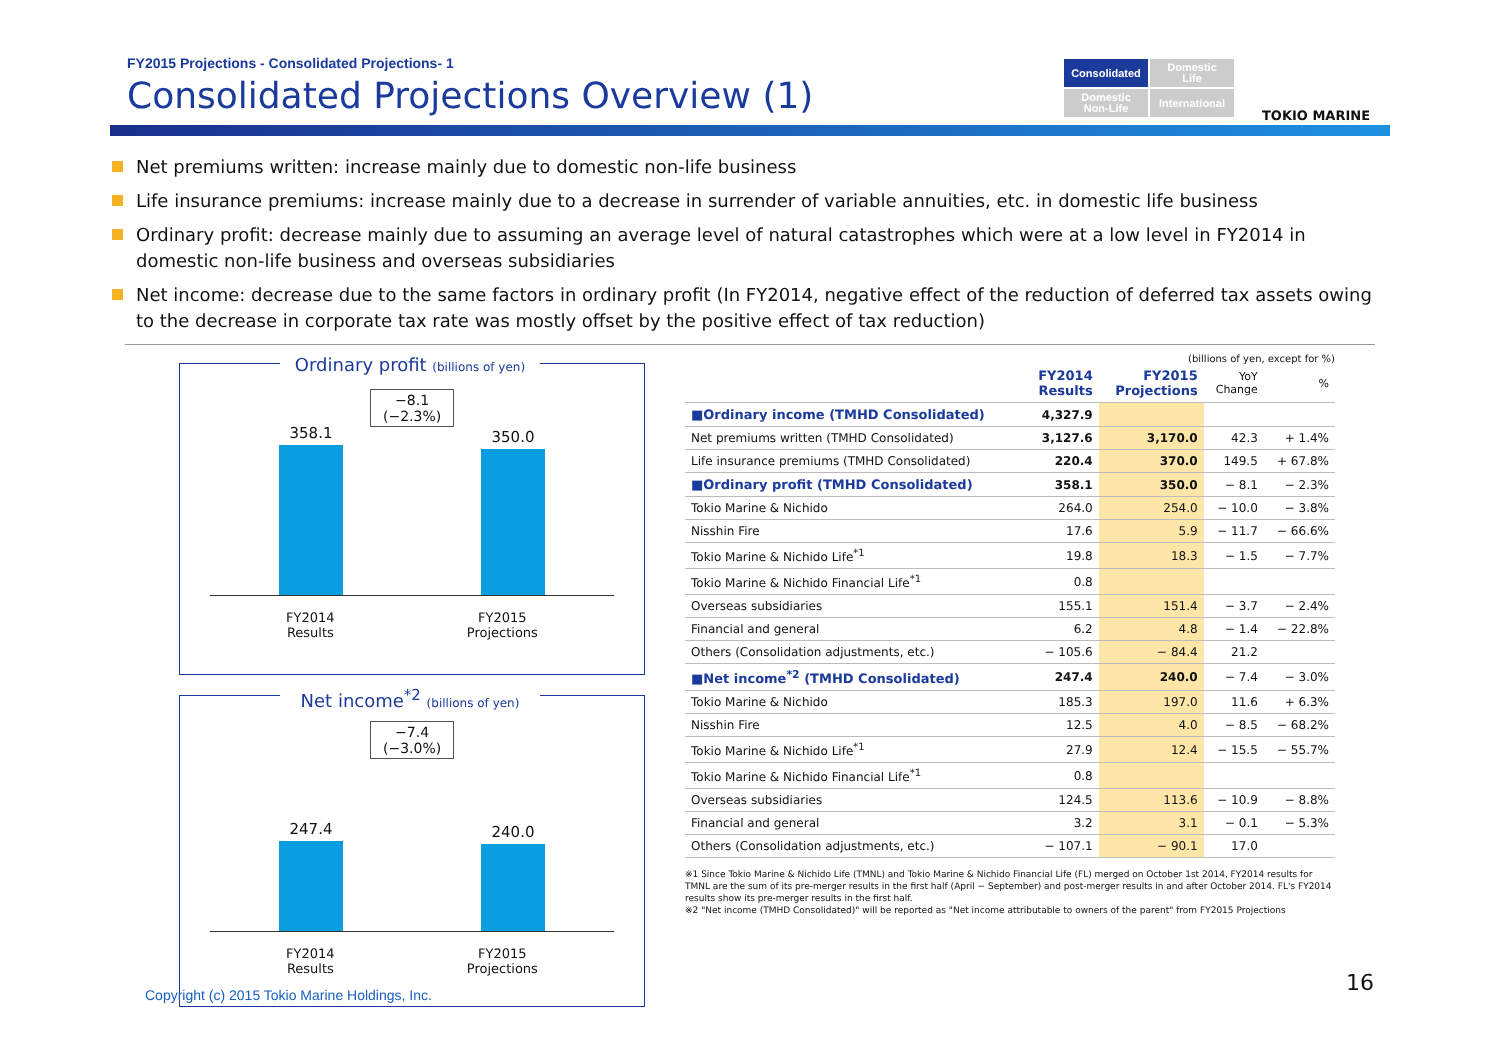FY2015 Projections - Consolidated Projections- 1
Consolidated Projections Overview (1)
Consolidated
Domestic
Life
Domestic
Non-Life
International
TOKIO MARINE
Net premiums written: increase mainly due to domestic non-life business
Life insurance premiums: increase mainly due to a decrease in surrender of variable annuities, etc. in domestic life business
Ordinary profit: decrease mainly due to assuming an average level of natural catastrophes which were at a low level in FY2014 in domestic non-life business and overseas subsidiaries
Net income: decrease due to the same factors in ordinary profit (In FY2014, negative effect of the reduction of deferred tax assets owing to the decrease in corporate tax rate was mostly offset by the positive effect of tax reduction)
Ordinary profit (billions of yen)
−8.1
(−2.3%)
358.1
350.0
FY2014
Results
FY2015
Projections
Net income<sup>*2</sup> (billions of yen)
−7.4
(−3.0%)
247.4
240.0
FY2014
Results
FY2015
Projections
(billions of yen, except for %)
| | FY2014 Results | FY2015 Projections | YoY Change | % |
| --- | --- | --- | --- | --- |
| ■Ordinary income (TMHD Consolidated) | 4,327.9 | | | |
| Net premiums written (TMHD Consolidated) | 3,127.6 | 3,170.0 | 42.3 | + 1.4% |
| Life insurance premiums (TMHD Consolidated) | 220.4 | 370.0 | 149.5 | + 67.8% |
| ■Ordinary profit (TMHD Consolidated) | 358.1 | 350.0 | − 8.1 | − 2.3% |
| Tokio Marine & Nichido | 264.0 | 254.0 | − 10.0 | − 3.8% |
| Nisshin Fire | 17.6 | 5.9 | − 11.7 | − 66.6% |
| Tokio Marine & Nichido Life<sup>*1</sup> | 19.8 | 18.3 | − 1.5 | − 7.7% |
| Tokio Marine & Nichido Financial Life<sup>*1</sup> | 0.8 | | | |
| Overseas subsidiaries | 155.1 | 151.4 | − 3.7 | − 2.4% |
| Financial and general | 6.2 | 4.8 | − 1.4 | − 22.8% |
| Others (Consolidation adjustments, etc.) | − 105.6 | − 84.4 | 21.2 | |
| ■Net income<sup>*2</sup> (TMHD Consolidated) | 247.4 | 240.0 | − 7.4 | − 3.0% |
| Tokio Marine & Nichido | 185.3 | 197.0 | 11.6 | + 6.3% |
| Nisshin Fire | 12.5 | 4.0 | − 8.5 | − 68.2% |
| Tokio Marine & Nichido Life<sup>*1</sup> | 27.9 | 12.4 | − 15.5 | − 55.7% |
| Tokio Marine & Nichido Financial Life<sup>*1</sup> | 0.8 | | | |
| Overseas subsidiaries | 124.5 | 113.6 | − 10.9 | − 8.8% |
| Financial and general | 3.2 | 3.1 | − 0.1 | − 5.3% |
| Others (Consolidation adjustments, etc.) | − 107.1 | − 90.1 | 17.0 | |
※1 Since Tokio Marine & Nichido Life (TMNL) and Tokio Marine & Nichido Financial Life (FL) merged on October 1st 2014, FY2014 results for TMNL are the sum of its pre-merger results in the first half (April − September) and post-merger results in and after October 2014. FL's FY2014 results show its pre-merger results in the first half.
※2 "Net income (TMHD Consolidated)" will be reported as "Net income attributable to owners of the parent" from FY2015 Projections
Copyright (c) 2015 Tokio Marine Holdings, Inc.
16